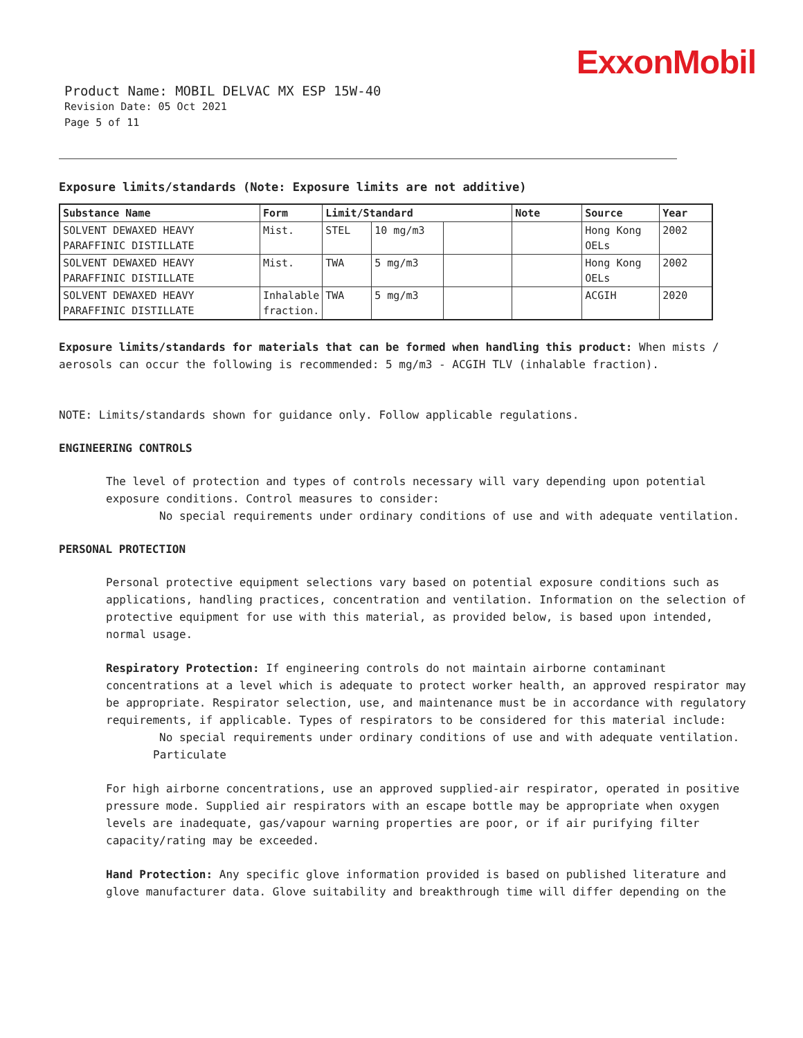ExxonMobil
Product Name: MOBIL DELVAC MX ESP 15W-40
Revision Date: 05 Oct 2021
Page 5 of 11
Exposure limits/standards (Note: Exposure limits are not additive)
| Substance Name | Form | Limit/Standard | | | Note | Source | Year |
| --- | --- | --- | --- | --- | --- | --- | --- |
| SOLVENT DEWAXED HEAVY PARAFFINIC DISTILLATE | Mist. | STEL | 10 mg/m3 | | | Hong Kong OELs | 2002 |
| SOLVENT DEWAXED HEAVY PARAFFINIC DISTILLATE | Mist. | TWA | 5 mg/m3 | | | Hong Kong OELs | 2002 |
| SOLVENT DEWAXED HEAVY PARAFFINIC DISTILLATE | Inhalable fraction. | TWA | 5 mg/m3 | | | ACGIH | 2020 |
Exposure limits/standards for materials that can be formed when handling this product: When mists / aerosols can occur the following is recommended: 5 mg/m3 - ACGIH TLV (inhalable fraction).
NOTE: Limits/standards shown for guidance only. Follow applicable regulations.
ENGINEERING CONTROLS
The level of protection and types of controls necessary will vary depending upon potential exposure conditions. Control measures to consider:
No special requirements under ordinary conditions of use and with adequate ventilation.
PERSONAL PROTECTION
Personal protective equipment selections vary based on potential exposure conditions such as applications, handling practices, concentration and ventilation. Information on the selection of protective equipment for use with this material, as provided below, is based upon intended, normal usage.
Respiratory Protection: If engineering controls do not maintain airborne contaminant concentrations at a level which is adequate to protect worker health, an approved respirator may be appropriate. Respirator selection, use, and maintenance must be in accordance with regulatory requirements, if applicable. Types of respirators to be considered for this material include:
No special requirements under ordinary conditions of use and with adequate ventilation.
Particulate
For high airborne concentrations, use an approved supplied-air respirator, operated in positive pressure mode. Supplied air respirators with an escape bottle may be appropriate when oxygen levels are inadequate, gas/vapour warning properties are poor, or if air purifying filter capacity/rating may be exceeded.
Hand Protection: Any specific glove information provided is based on published literature and glove manufacturer data. Glove suitability and breakthrough time will differ depending on the